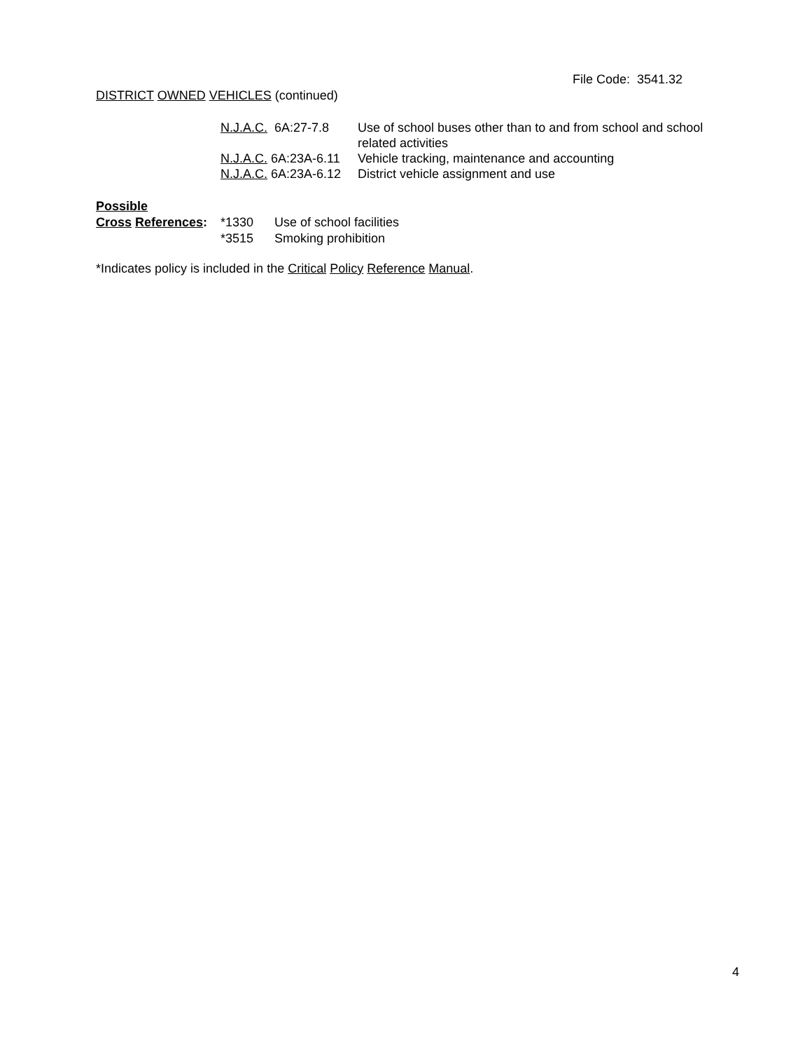File Code: 3541.32
DISTRICT OWNED VEHICLES (continued)
| N.J.A.C. 6A:27-7.8 | Use of school buses other than to and from school and school related activities |
| N.J.A.C. 6A:23A-6.11 | Vehicle tracking, maintenance and accounting |
| N.J.A.C. 6A:23A-6.12 | District vehicle assignment and use |
| Possible | | |
| Cross References : | *1330 | Use of school facilities |
| | *3515 | Smoking prohibition |
*Indicates policy is included in the Critical Policy Reference Manual.
4